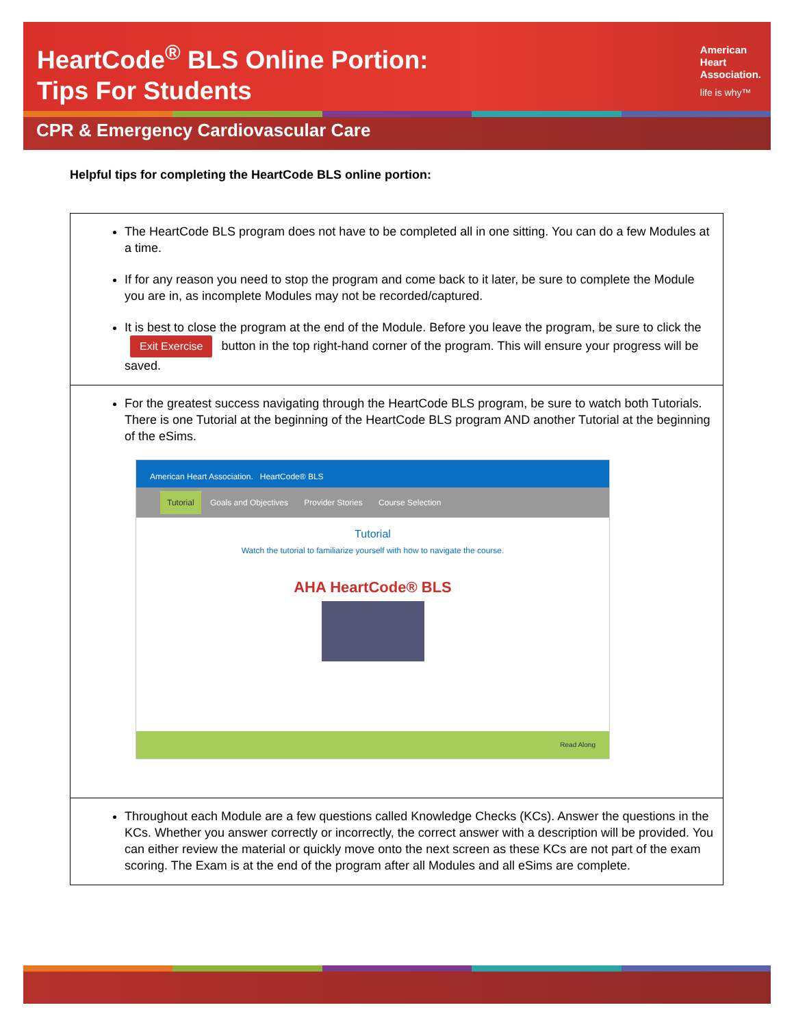HeartCode<sup>®</sup> BLS Online Portion:
Tips For Students
American
Heart
Association.
life is why™
CPR & Emergency Cardiovascular Care
Helpful tips for completing the HeartCode BLS online portion:
| The HeartCode BLS program does not have to be completed all in one sitting. You can do a few Modules at a time. If for any reason you need to stop the program and come back to it later, be sure to complete the Module you are in, as incomplete Modules may not be recorded/captured. It is best to close the program at the end of the Module. Before you leave the program, be sure to click the Exit Exercise button in the top right-hand corner of the program. This will ensure your progress will be saved. |
| For the greatest success navigating through the HeartCode BLS program, be sure to watch both Tutorials. There is one Tutorial at the beginning of the HeartCode BLS program AND another Tutorial at the beginning of the eSims. American Heart Association. HeartCode® BLS Tutorial Goals and Objectives Provider Stories Course Selection Tutorial Watch the tutorial to familiarize yourself with how to navigate the course. AHA HeartCode® BLS Read Along |
| Throughout each Module are a few questions called Knowledge Checks (KCs). Answer the questions in the KCs. Whether you answer correctly or incorrectly, the correct answer with a description will be provided. You can either review the material or quickly move onto the next screen as these KCs are not part of the exam scoring. The Exam is at the end of the program after all Modules and all eSims are complete. |